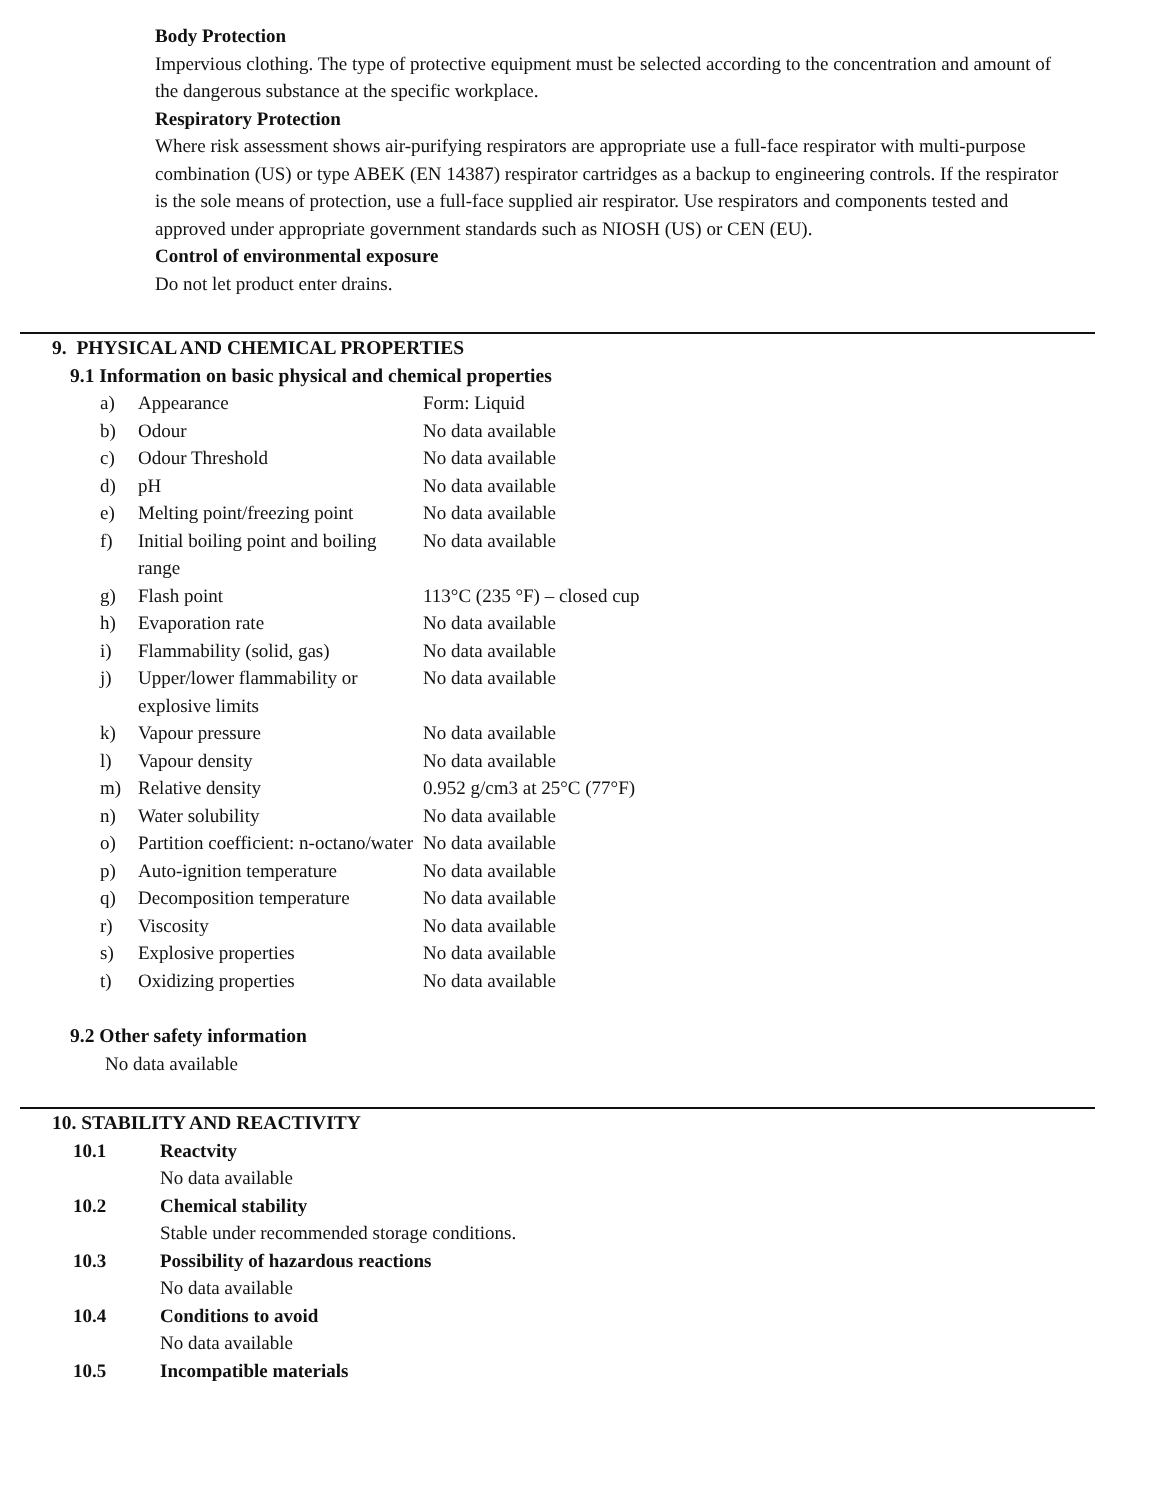Body Protection
Impervious clothing. The type of protective equipment must be selected according to the concentration and amount of the dangerous substance at the specific workplace.
Respiratory Protection
Where risk assessment shows air-purifying respirators are appropriate use a full-face respirator with multi-purpose combination (US) or type ABEK (EN 14387) respirator cartridges as a backup to engineering controls. If the respirator is the sole means of protection, use a full-face supplied air respirator. Use respirators and components tested and approved under appropriate government standards such as NIOSH (US) or CEN (EU).
Control of environmental exposure
Do not let product enter drains.
9. PHYSICAL AND CHEMICAL PROPERTIES
9.1 Information on basic physical and chemical properties
| a) | Appearance | Form: Liquid |
| b) | Odour | No data available |
| c) | Odour Threshold | No data available |
| d) | pH | No data available |
| e) | Melting point/freezing point | No data available |
| f) | Initial boiling point and boiling range | No data available |
| g) | Flash point | 113°C (235 °F) – closed cup |
| h) | Evaporation rate | No data available |
| i) | Flammability (solid, gas) | No data available |
| j) | Upper/lower flammability or explosive limits | No data available |
| k) | Vapour pressure | No data available |
| l) | Vapour density | No data available |
| m) | Relative density | 0.952 g/cm3 at 25°C (77°F) |
| n) | Water solubility | No data available |
| o) | Partition coefficient: n-octano/water | No data available |
| p) | Auto-ignition temperature | No data available |
| q) | Decomposition temperature | No data available |
| r) | Viscosity | No data available |
| s) | Explosive properties | No data available |
| t) | Oxidizing properties | No data available |
9.2 Other safety information
No data available
10. STABILITY AND REACTIVITY
| 10.1 | Reactvity No data available |
| 10.2 | Chemical stability Stable under recommended storage conditions. |
| 10.3 | Possibility of hazardous reactions No data available |
| 10.4 | Conditions to avoid No data available |
| 10.5 | Incompatible materials |